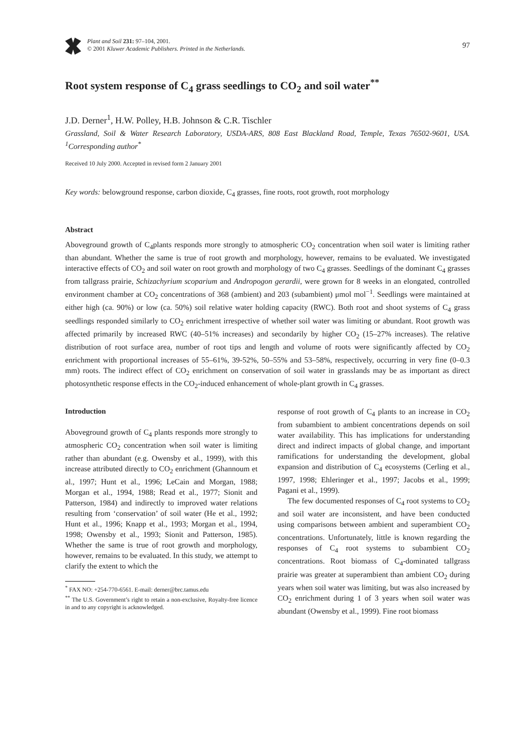Plant and Soil 231: 97–104, 2001.
© 2001 Kluwer Academic Publishers. Printed in the Netherlands.
97
Root system response of C<sub>4</sub> grass seedlings to CO<sub>2</sub> and soil water<sup>**</sup>
J.D. Derner<sup>1</sup>, H.W. Polley, H.B. Johnson & C.R. Tischler
Grassland, Soil & Water Research Laboratory, USDA-ARS, 808 East Blackland Road, Temple, Texas 76502-9601, USA. <sup>1</sup>Corresponding author<sup>*</sup>
Received 10 July 2000. Accepted in revised form 2 January 2001
Key words: belowground response, carbon dioxide, C<sub>4</sub> grasses, fine roots, root growth, root morphology
Abstract
Aboveground growth of C<sub>4</sub>plants responds more strongly to atmospheric CO<sub>2</sub> concentration when soil water is limiting rather than abundant. Whether the same is true of root growth and morphology, however, remains to be evaluated. We investigated interactive effects of CO<sub>2</sub> and soil water on root growth and morphology of two C<sub>4</sub> grasses. Seedlings of the dominant C<sub>4</sub> grasses from tallgrass prairie, Schizachyrium scoparium and Andropogon gerardii, were grown for 8 weeks in an elongated, controlled environment chamber at CO<sub>2</sub> concentrations of 368 (ambient) and 203 (subambient) μmol mol<sup>−1</sup>. Seedlings were maintained at either high (ca. 90%) or low (ca. 50%) soil relative water holding capacity (RWC). Both root and shoot systems of C<sub>4</sub> grass seedlings responded similarly to CO<sub>2</sub> enrichment irrespective of whether soil water was limiting or abundant. Root growth was affected primarily by increased RWC (40–51% increases) and secondarily by higher CO<sub>2</sub> (15–27% increases). The relative distribution of root surface area, number of root tips and length and volume of roots were significantly affected by CO<sub>2</sub> enrichment with proportional increases of 55–61%, 39-52%, 50–55% and 53–58%, respectively, occurring in very fine (0–0.3 mm) roots. The indirect effect of CO<sub>2</sub> enrichment on conservation of soil water in grasslands may be as important as direct photosynthetic response effects in the CO<sub>2</sub>-induced enhancement of whole-plant growth in C<sub>4</sub> grasses.
Introduction
Aboveground growth of C<sub>4</sub> plants responds more strongly to atmospheric CO<sub>2</sub> concentration when soil water is limiting rather than abundant (e.g. Owensby et al., 1999), with this increase attributed directly to CO<sub>2</sub> enrichment (Ghannoum et al., 1997; Hunt et al., 1996; LeCain and Morgan, 1988; Morgan et al., 1994, 1988; Read et al., 1977; Sionit and Patterson, 1984) and indirectly to improved water relations resulting from ‘conservation’ of soil water (He et al., 1992; Hunt et al., 1996; Knapp et al., 1993; Morgan et al., 1994, 1998; Owensby et al., 1993; Sionit and Patterson, 1985). Whether the same is true of root growth and morphology, however, remains to be evaluated. In this study, we attempt to clarify the extent to which the
<sup>*</sup> FAX NO: +254-770-6561. E-mail: derner@brc.tamus.edu
<sup>**</sup> The U.S. Government’s right to retain a non-exclusive, Royalty-free licence in and to any copyright is acknowledged.
response of root growth of C<sub>4</sub> plants to an increase in CO<sub>2</sub> from subambient to ambient concentrations depends on soil water availability. This has implications for understanding direct and indirect impacts of global change, and important ramifications for understanding the development, global expansion and distribution of C<sub>4</sub> ecosystems (Cerling et al., 1997, 1998; Ehleringer et al., 1997; Jacobs et al., 1999; Pagani et al., 1999).
The few documented responses of C<sub>4</sub> root systems to CO<sub>2</sub> and soil water are inconsistent, and have been conducted using comparisons between ambient and superambient CO<sub>2</sub> concentrations. Unfortunately, little is known regarding the responses of C<sub>4</sub> root systems to subambient CO<sub>2</sub> concentrations. Root biomass of C<sub>4</sub>-dominated tallgrass prairie was greater at superambient than ambient CO<sub>2</sub> during years when soil water was limiting, but was also increased by CO<sub>2</sub> enrichment during 1 of 3 years when soil water was abundant (Owensby et al., 1999). Fine root biomass